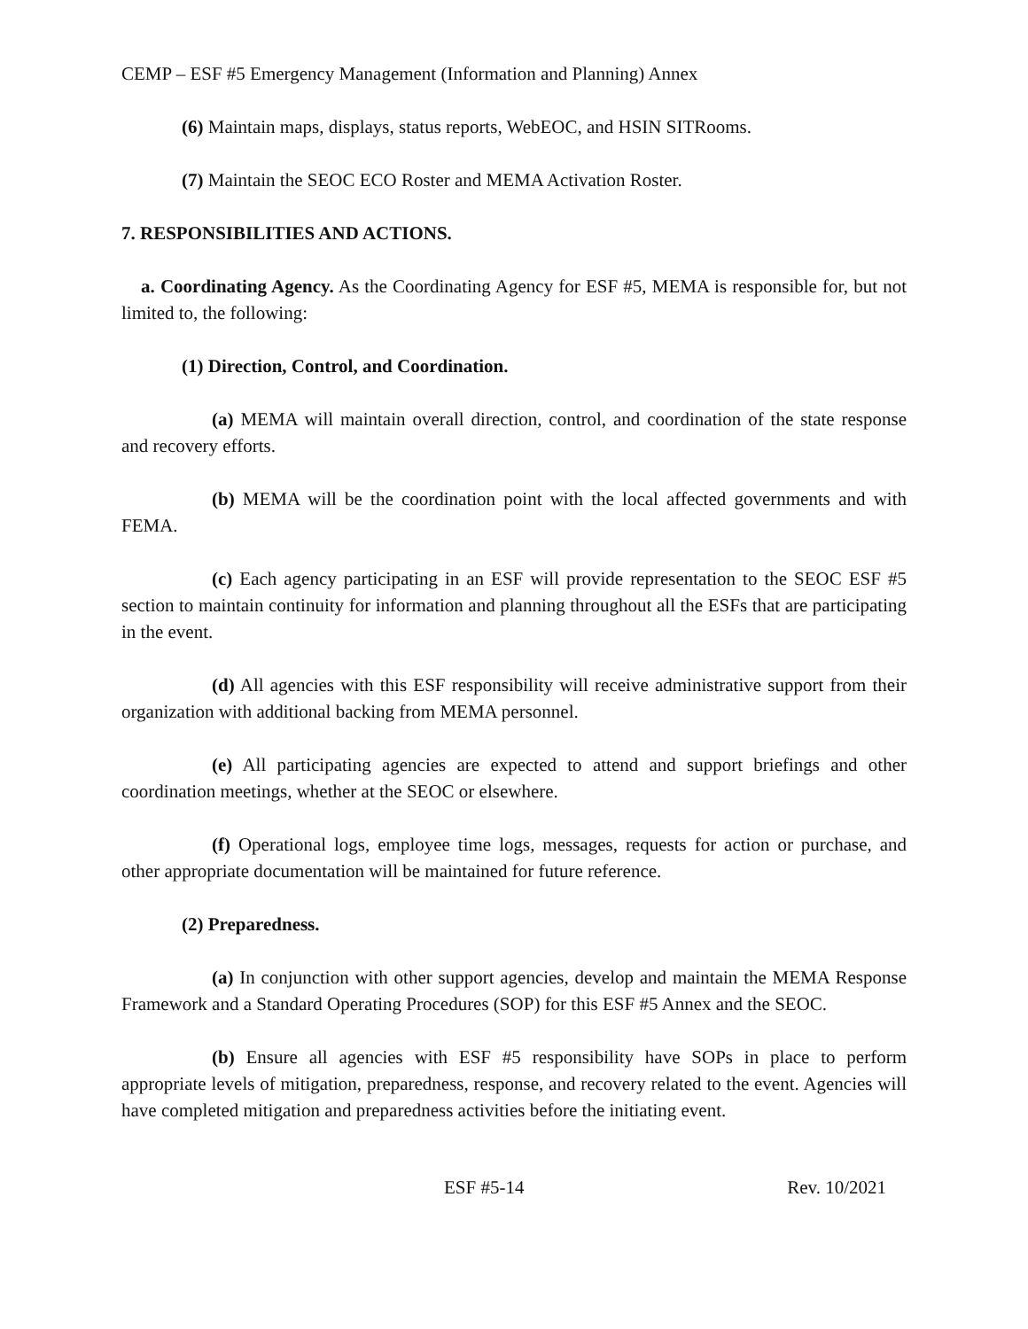CEMP – ESF #5 Emergency Management (Information and Planning) Annex
(6) Maintain maps, displays, status reports, WebEOC, and HSIN SITRooms.
(7) Maintain the SEOC ECO Roster and MEMA Activation Roster.
7. RESPONSIBILITIES AND ACTIONS.
a. Coordinating Agency. As the Coordinating Agency for ESF #5, MEMA is responsible for, but not limited to, the following:
(1) Direction, Control, and Coordination.
(a) MEMA will maintain overall direction, control, and coordination of the state response and recovery efforts.
(b) MEMA will be the coordination point with the local affected governments and with FEMA.
(c) Each agency participating in an ESF will provide representation to the SEOC ESF #5 section to maintain continuity for information and planning throughout all the ESFs that are participating in the event.
(d) All agencies with this ESF responsibility will receive administrative support from their organization with additional backing from MEMA personnel.
(e) All participating agencies are expected to attend and support briefings and other coordination meetings, whether at the SEOC or elsewhere.
(f) Operational logs, employee time logs, messages, requests for action or purchase, and other appropriate documentation will be maintained for future reference.
(2) Preparedness.
(a) In conjunction with other support agencies, develop and maintain the MEMA Response Framework and a Standard Operating Procedures (SOP) for this ESF #5 Annex and the SEOC.
(b) Ensure all agencies with ESF #5 responsibility have SOPs in place to perform appropriate levels of mitigation, preparedness, response, and recovery related to the event. Agencies will have completed mitigation and preparedness activities before the initiating event.
ESF #5-14 Rev. 10/2021